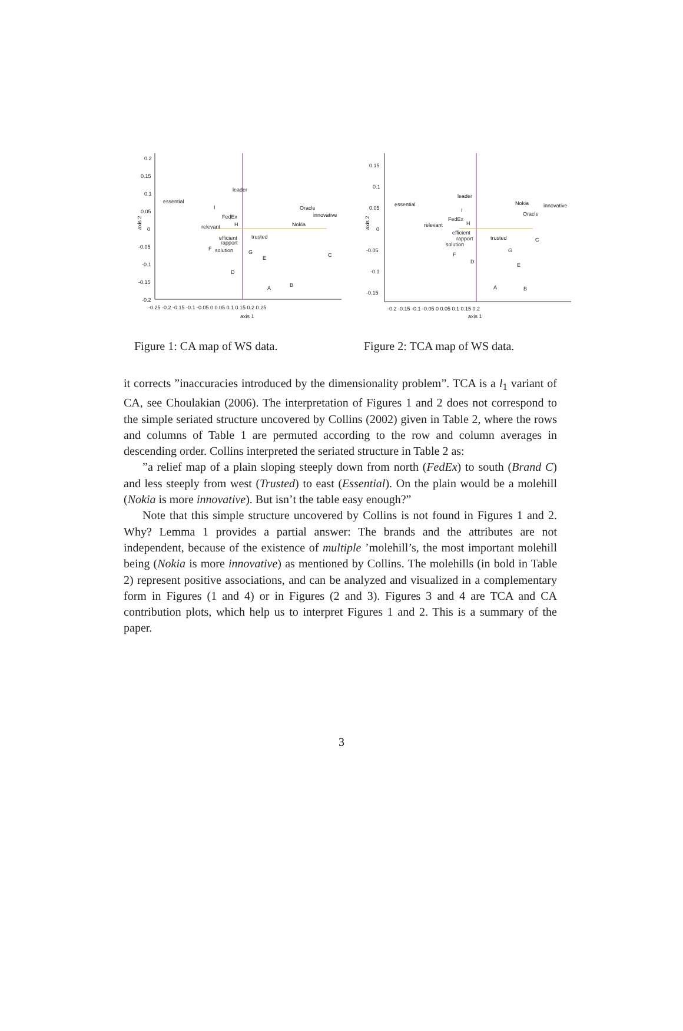0.2
0.15
0.1
0.05
0
-0.05
-0.1
-0.15
-0.2
-0.25 -0.2 -0.15 -0.1 -0.05 0 0.05 0.1 0.15 0.2 0.25
axis 1
axis 2
essential
leader
I
FedEx
relevant
H
Oracle
innovative
Nokia
efficient
trusted
rapport
F
solution
G
E
C
D
A
B
Figure 1: CA map of WS data.
0.15
0.1
0.05
0
-0.05
-0.1
-0.15
-0.2 -0.15 -0.1 -0.05 0 0.05 0.1 0.15 0.2
axis 1
axis 2
essential
leader
I
FedEx
relevant
H
Nokia
innovative
Oracle
efficient
trusted
rapport
solution
G
F
C
D
E
A
B
Figure 2: TCA map of WS data.
it corrects ”inaccuracies introduced by the dimensionality problem”. TCA is a l<sub>1</sub> variant of CA, see Choulakian (2006). The interpretation of Figures 1 and 2 does not correspond to the simple seriated structure uncovered by Collins (2002) given in Table 2, where the rows and columns of Table 1 are permuted according to the row and column averages in descending order. Collins interpreted the seriated structure in Table 2 as:
”a relief map of a plain sloping steeply down from north (FedEx) to south (Brand C) and less steeply from west (Trusted) to east (Essential). On the plain would be a molehill (Nokia is more innovative). But isn’t the table easy enough?”
Note that this simple structure uncovered by Collins is not found in Figures 1 and 2. Why? Lemma 1 provides a partial answer: The brands and the attributes are not independent, because of the existence of multiple ’molehill’s, the most important molehill being (Nokia is more innovative) as mentioned by Collins. The molehills (in bold in Table 2) represent positive associations, and can be analyzed and visualized in a complementary form in Figures (1 and 4) or in Figures (2 and 3). Figures 3 and 4 are TCA and CA contribution plots, which help us to interpret Figures 1 and 2. This is a summary of the paper.
3